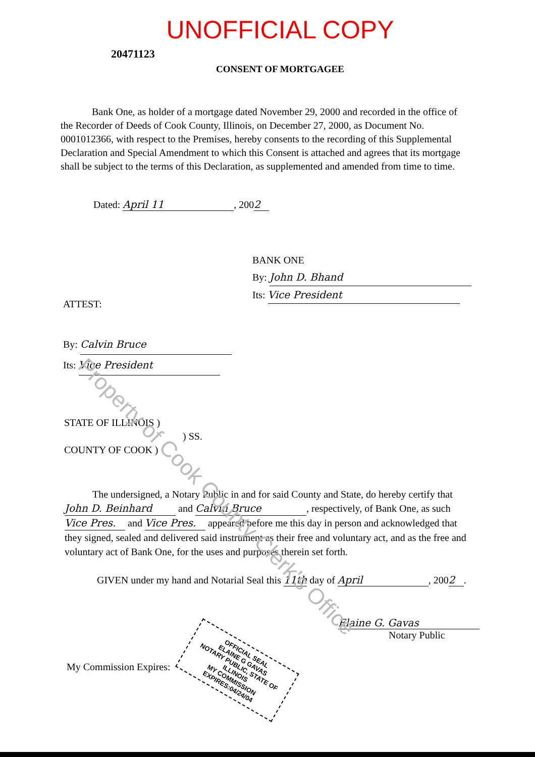UNOFFICIAL COPY
20471123
CONSENT OF MORTGAGEE
Bank One, as holder of a mortgage dated November 29, 2000 and recorded in the office of the Recorder of Deeds of Cook County, Illinois, on December 27, 2000, as Document No. 0001012366, with respect to the Premises, hereby consents to the recording of this Supplemental Declaration and Special Amendment to which this Consent is attached and agrees that its mortgage shall be subject to the terms of this Declaration, as supplemented and amended from time to time.
Dated: April 11, 200 2
BANK ONE
By: John D. Bhand
Its: Vice President
ATTEST:
By: Calvin Bruce
Its: Vice President
STATE OF ILLINOIS )
) SS.
COUNTY OF COOK )
The undersigned, a Notary Public in and for said County and State, do hereby certify that John D. Beinhard and Calvin Bruce, respectively, of Bank One, as such Vice Pres. and Vice Pres. appeared before me this day in person and acknowledged that they signed, sealed and delivered said instrument as their free and voluntary act, and as the free and voluntary act of Bank One, for the uses and purposes therein set forth.
GIVEN under my hand and Notarial Seal this 11th day of April, 200 2.
Elaine G. Gavas
Notary Public
My Commission Expires:
OFFICIAL SEAL
ELAINE G GAVAS
NOTARY PUBLIC, STATE OF ILLINOIS
MY COMMISSION EXPIRES:04/24/04
Property of Cook County Clerk's Office